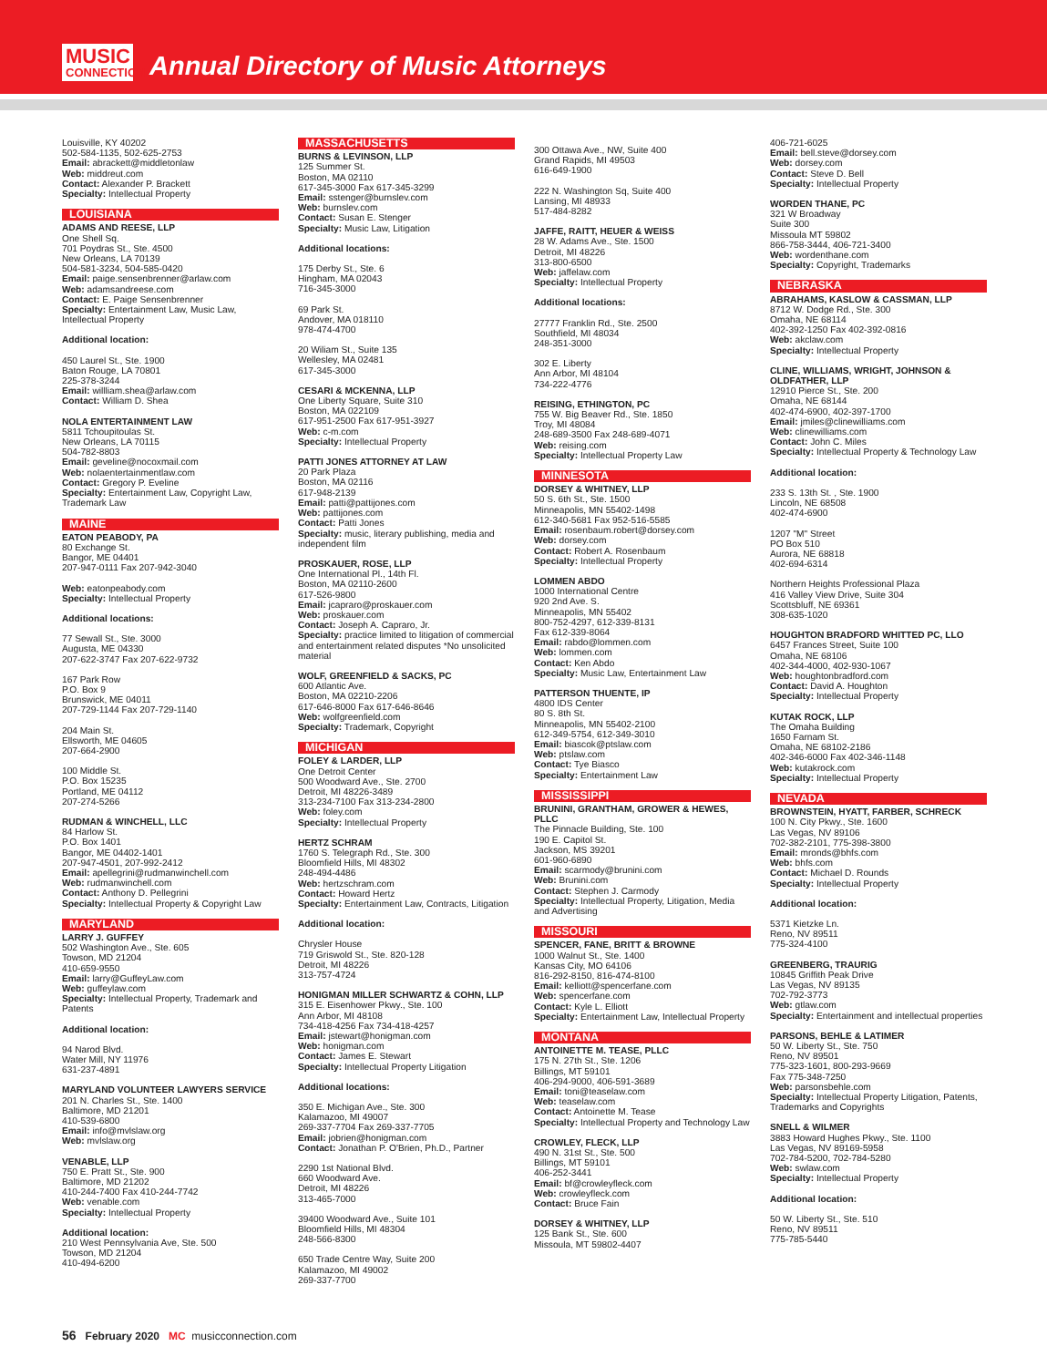MUSIC
CONNECTION
Annual Directory of Music Attorneys
Louisville, KY 40202
502-584-1135, 502-625-2753
Email: abrackett@middletonlaw
Web: middreut.com
Contact: Alexander P. Brackett
Specialty: Intellectual Property
LOUISIANA
ADAMS AND REESE, LLP
One Shell Sq.
701 Poydras St., Ste. 4500
New Orleans, LA 70139
504-581-3234, 504-585-0420
Email: paige.sensenbrenner@arlaw.com
Web: adamsandreese.com
Contact: E. Paige Sensenbrenner
Specialty: Entertainment Law, Music Law, Intellectual Property
Additional location:
450 Laurel St., Ste. 1900
Baton Rouge, LA 70801
225-378-3244
Email: willliam.shea@arlaw.com
Contact: William D. Shea
NOLA ENTERTAINMENT LAW
5811 Tchoupitoulas St.
New Orleans, LA 70115
504-782-8803
Email: geveline@nocoxmail.com
Web: nolaentertainmentlaw.com
Contact: Gregory P. Eveline
Specialty: Entertainment Law, Copyright Law, Trademark Law
MAINE
EATON PEABODY, PA
80 Exchange St.
Bangor, ME 04401
207-947-0111 Fax 207-942-3040
Web: eatonpeabody.com
Specialty: Intellectual Property
Additional locations:
77 Sewall St., Ste. 3000
Augusta, ME 04330
207-622-3747 Fax 207-622-9732
167 Park Row
P.O. Box 9
Brunswick, ME 04011
207-729-1144 Fax 207-729-1140
204 Main St.
Ellsworth, ME 04605
207-664-2900
100 Middle St.
P.O. Box 15235
Portland, ME 04112
207-274-5266
RUDMAN & WINCHELL, LLC
84 Harlow St.
P.O. Box 1401
Bangor, ME 04402-1401
207-947-4501, 207-992-2412
Email: apellegrini@rudmanwinchell.com
Web: rudmanwinchell.com
Contact: Anthony D. Pellegrini
Specialty: Intellectual Property & Copyright Law
MARYLAND
LARRY J. GUFFEY
502 Washington Ave., Ste. 605
Towson, MD 21204
410-659-9550
Email: larry@GuffeyLaw.com
Web: guffeylaw.com
Specialty: Intellectual Property, Trademark and Patents
Additional location:
94 Narod Blvd.
Water Mill, NY 11976
631-237-4891
MARYLAND VOLUNTEER LAWYERS SERVICE
201 N. Charles St., Ste. 1400
Baltimore, MD 21201
410-539-6800
Email: info@mvlslaw.org
Web: mvlslaw.org
VENABLE, LLP
750 E. Pratt St., Ste. 900
Baltimore, MD 21202
410-244-7400 Fax 410-244-7742
Web: venable.com
Specialty: Intellectual Property
Additional location:
210 West Pennsylvania Ave, Ste. 500
Towson, MD 21204
410-494-6200
MASSACHUSETTS
BURNS & LEVINSON, LLP
125 Summer St.
Boston, MA 02110
617-345-3000 Fax 617-345-3299
Email: sstenger@burnslev.com
Web: burnslev.com
Contact: Susan E. Stenger
Specialty: Music Law, Litigation
Additional locations:
175 Derby St., Ste. 6
Hingham, MA 02043
716-345-3000
69 Park St.
Andover, MA 018110
978-474-4700
20 Wiliam St., Suite 135
Wellesley, MA 02481
617-345-3000
CESARI & MCKENNA, LLP
One Liberty Square, Suite 310
Boston, MA 022109
617-951-2500 Fax 617-951-3927
Web: c-m.com
Specialty: Intellectual Property
PATTI JONES ATTORNEY AT LAW
20 Park Plaza
Boston, MA 02116
617-948-2139
Email: patti@pattijones.com
Web: pattijones.com
Contact: Patti Jones
Specialty: music, literary publishing, media and independent film
PROSKAUER, ROSE, LLP
One International Pl., 14th Fl.
Boston, MA 02110-2600
617-526-9800
Email: jcapraro@proskauer.com
Web: proskauer.com
Contact: Joseph A. Capraro, Jr.
Specialty: practice limited to litigation of commercial and entertainment related disputes *No unsolicited material
WOLF, GREENFIELD & SACKS, PC
600 Atlantic Ave.
Boston, MA 02210-2206
617-646-8000 Fax 617-646-8646
Web: wolfgreenfield.com
Specialty: Trademark, Copyright
MICHIGAN
FOLEY & LARDER, LLP
One Detroit Center
500 Woodward Ave., Ste. 2700
Detroit, MI 48226-3489
313-234-7100 Fax 313-234-2800
Web: foley.com
Specialty: Intellectual Property
HERTZ SCHRAM
1760 S. Telegraph Rd., Ste. 300
Bloomfield Hills, MI 48302
248-494-4486
Web: hertzschram.com
Contact: Howard Hertz
Specialty: Entertainment Law, Contracts, Litigation
Additional location:
Chrysler House
719 Griswold St., Ste. 820-128
Detroit, MI 48226
313-757-4724
HONIGMAN MILLER SCHWARTZ & COHN, LLP
315 E. Eisenhower Pkwy., Ste. 100
Ann Arbor, MI 48108
734-418-4256 Fax 734-418-4257
Email: jstewart@honigman.com
Web: honigman.com
Contact: James E. Stewart
Specialty: Intellectual Property Litigation
Additional locations:
350 E. Michigan Ave., Ste. 300
Kalamazoo, MI 49007
269-337-7704 Fax 269-337-7705
Email: jobrien@honigman.com
Contact: Jonathan P. O'Brien, Ph.D., Partner
2290 1st National Blvd.
660 Woodward Ave.
Detroit, MI 48226
313-465-7000
39400 Woodward Ave., Suite 101
Bloomfield Hills, MI 48304
248-566-8300
650 Trade Centre Way, Suite 200
Kalamazoo, MI 49002
269-337-7700
300 Ottawa Ave., NW, Suite 400
Grand Rapids, MI 49503
616-649-1900
222 N. Washington Sq, Suite 400
Lansing, MI 48933
517-484-8282
JAFFE, RAITT, HEUER & WEISS
28 W. Adams Ave., Ste. 1500
Detroit, MI 48226
313-800-6500
Web: jaffelaw.com
Specialty: Intellectual Property
Additional locations:
27777 Franklin Rd., Ste. 2500
Southfield, MI 48034
248-351-3000
302 E. Liberty
Ann Arbor, MI 48104
734-222-4776
REISING, ETHINGTON, PC
755 W. Big Beaver Rd., Ste. 1850
Troy, MI 48084
248-689-3500 Fax 248-689-4071
Web: reising.com
Specialty: Intellectual Property Law
MINNESOTA
DORSEY & WHITNEY, LLP
50 S. 6th St., Ste. 1500
Minneapolis, MN 55402-1498
612-340-5681 Fax 952-516-5585
Email: rosenbaum.robert@dorsey.com
Web: dorsey.com
Contact: Robert A. Rosenbaum
Specialty: Intellectual Property
LOMMEN ABDO
1000 International Centre
920 2nd Ave. S.
Minneapolis, MN 55402
800-752-4297, 612-339-8131
Fax 612-339-8064
Email: rabdo@lommen.com
Web: lommen.com
Contact: Ken Abdo
Specialty: Music Law, Entertainment Law
PATTERSON THUENTE, IP
4800 IDS Center
80 S. 8th St.
Minneapolis, MN 55402-2100
612-349-5754, 612-349-3010
Email: biascok@ptslaw.com
Web: ptslaw.com
Contact: Tye Biasco
Specialty: Entertainment Law
MISSISSIPPI
BRUNINI, GRANTHAM, GROWER & HEWES, PLLC
The Pinnacle Building, Ste. 100
190 E. Capitol St.
Jackson, MS 39201
601-960-6890
Email: scarmody@brunini.com
Web: Brunini.com
Contact: Stephen J. Carmody
Specialty: Intellectual Property, Litigation, Media and Advertising
MISSOURI
SPENCER, FANE, BRITT & BROWNE
1000 Walnut St., Ste. 1400
Kansas City, MO 64106
816-292-8150, 816-474-8100
Email: kelliott@spencerfane.com
Web: spencerfane.com
Contact: Kyle L. Elliott
Specialty: Entertainment Law, Intellectual Property
MONTANA
ANTOINETTE M. TEASE, PLLC
175 N. 27th St., Ste. 1206
Billings, MT 59101
406-294-9000, 406-591-3689
Email: toni@teaselaw.com
Web: teaselaw.com
Contact: Antoinette M. Tease
Specialty: Intellectual Property and Technology Law
CROWLEY, FLECK, LLP
490 N. 31st St., Ste. 500
Billings, MT 59101
406-252-3441
Email: bf@crowleyfleck.com
Web: crowleyfleck.com
Contact: Bruce Fain
DORSEY & WHITNEY, LLP
125 Bank St., Ste. 600
Missoula, MT 59802-4407
406-721-6025
Email: bell.steve@dorsey.com
Web: dorsey.com
Contact: Steve D. Bell
Specialty: Intellectual Property
WORDEN THANE, PC
321 W Broadway
Suite 300
Missoula MT 59802
866-758-3444, 406-721-3400
Web: wordenthane.com
Specialty: Copyright, Trademarks
NEBRASKA
ABRAHAMS, KASLOW & CASSMAN, LLP
8712 W. Dodge Rd., Ste. 300
Omaha, NE 68114
402-392-1250 Fax 402-392-0816
Web: akclaw.com
Specialty: Intellectual Property
CLINE, WILLIAMS, WRIGHT, JOHNSON & OLDFATHER, LLP
12910 Pierce St., Ste. 200
Omaha, NE 68144
402-474-6900, 402-397-1700
Email: jmiles@clinewilliams.com
Web: clinewilliams.com
Contact: John C. Miles
Specialty: Intellectual Property & Technology Law
Additional location:
233 S. 13th St. , Ste. 1900
Lincoln, NE 68508
402-474-6900
1207 "M" Street
PO Box 510
Aurora, NE 68818
402-694-6314
Northern Heights Professional Plaza
416 Valley View Drive, Suite 304
Scottsbluff, NE 69361
308-635-1020
HOUGHTON BRADFORD WHITTED PC, LLO
6457 Frances Street, Suite 100
Omaha, NE 68106
402-344-4000, 402-930-1067
Web: houghtonbradford.com
Contact: David A. Houghton
Specialty: Intellectual Property
KUTAK ROCK, LLP
The Omaha Building
1650 Farnam St.
Omaha, NE 68102-2186
402-346-6000 Fax 402-346-1148
Web: kutakrock.com
Specialty: Intellectual Property
NEVADA
BROWNSTEIN, HYATT, FARBER, SCHRECK
100 N. City Pkwy., Ste. 1600
Las Vegas, NV 89106
702-382-2101, 775-398-3800
Email: mronds@bhfs.com
Web: bhfs.com
Contact: Michael D. Rounds
Specialty: Intellectual Property
Additional location:
5371 Kietzke Ln.
Reno, NV 89511
775-324-4100
GREENBERG, TRAURIG
10845 Griffith Peak Drive
Las Vegas, NV 89135
702-792-3773
Web: gtlaw.com
Specialty: Entertainment and intellectual properties
PARSONS, BEHLE & LATIMER
50 W. Liberty St., Ste. 750
Reno, NV 89501
775-323-1601, 800-293-9669
Fax 775-348-7250
Web: parsonsbehle.com
Specialty: Intellectual Property Litigation, Patents, Trademarks and Copyrights
SNELL & WILMER
3883 Howard Hughes Pkwy., Ste. 1100
Las Vegas, NV 89169-5958
702-784-5200, 702-784-5280
Web: swlaw.com
Specialty: Intellectual Property
Additional location:
50 W. Liberty St., Ste. 510
Reno, NV 89511
775-785-5440
56 February 2020 MC musicconnection.com